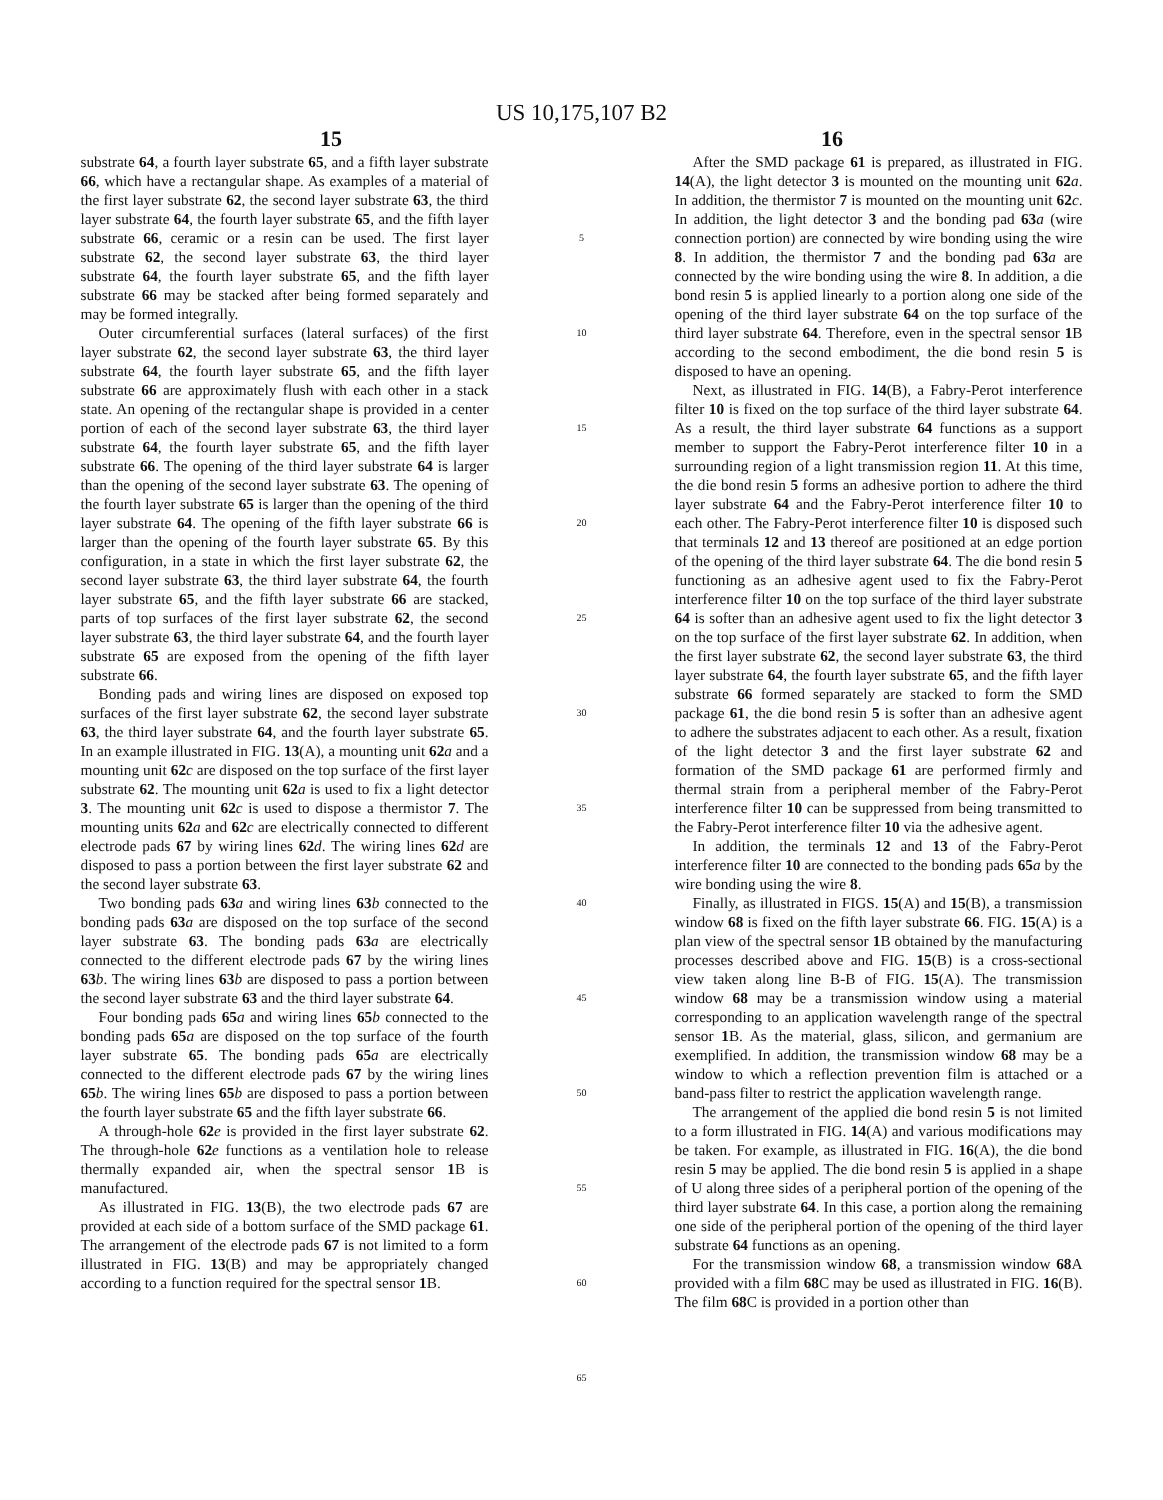US 10,175,107 B2
15 16
substrate 64, a fourth layer substrate 65, and a fifth layer substrate 66, which have a rectangular shape. As examples of a material of the first layer substrate 62, the second layer substrate 63, the third layer substrate 64, the fourth layer substrate 65, and the fifth layer substrate 66, ceramic or a resin can be used. The first layer substrate 62, the second layer substrate 63, the third layer substrate 64, the fourth layer substrate 65, and the fifth layer substrate 66 may be stacked after being formed separately and may be formed integrally.
Outer circumferential surfaces (lateral surfaces) of the first layer substrate 62, the second layer substrate 63, the third layer substrate 64, the fourth layer substrate 65, and the fifth layer substrate 66 are approximately flush with each other in a stack state. An opening of the rectangular shape is provided in a center portion of each of the second layer substrate 63, the third layer substrate 64, the fourth layer substrate 65, and the fifth layer substrate 66. The opening of the third layer substrate 64 is larger than the opening of the second layer substrate 63. The opening of the fourth layer substrate 65 is larger than the opening of the third layer substrate 64. The opening of the fifth layer substrate 66 is larger than the opening of the fourth layer substrate 65. By this configuration, in a state in which the first layer substrate 62, the second layer substrate 63, the third layer substrate 64, the fourth layer substrate 65, and the fifth layer substrate 66 are stacked, parts of top surfaces of the first layer substrate 62, the second layer substrate 63, the third layer substrate 64, and the fourth layer substrate 65 are exposed from the opening of the fifth layer substrate 66.
Bonding pads and wiring lines are disposed on exposed top surfaces of the first layer substrate 62, the second layer substrate 63, the third layer substrate 64, and the fourth layer substrate 65. In an example illustrated in FIG. 13(A), a mounting unit 62 a and a mounting unit 62 c are disposed on the top surface of the first layer substrate 62. The mounting unit 62 a is used to fix a light detector 3. The mounting unit 62 c is used to dispose a thermistor 7. The mounting units 62 a and 62 c are electrically connected to different electrode pads 67 by wiring lines 62 d. The wiring lines 62 d are disposed to pass a portion between the first layer substrate 62 and the second layer substrate 63.
Two bonding pads 63 a and wiring lines 63 b connected to the bonding pads 63 a are disposed on the top surface of the second layer substrate 63. The bonding pads 63 a are electrically connected to the different electrode pads 67 by the wiring lines 63 b. The wiring lines 63 b are disposed to pass a portion between the second layer substrate 63 and the third layer substrate 64.
Four bonding pads 65 a and wiring lines 65 b connected to the bonding pads 65 a are disposed on the top surface of the fourth layer substrate 65. The bonding pads 65 a are electrically connected to the different electrode pads 67 by the wiring lines 65 b. The wiring lines 65 b are disposed to pass a portion between the fourth layer substrate 65 and the fifth layer substrate 66.
A through-hole 62 e is provided in the first layer substrate 62. The through-hole 62 e functions as a ventilation hole to release thermally expanded air, when the spectral sensor 1 B is manufactured.
As illustrated in FIG. 13(B), the two electrode pads 67 are provided at each side of a bottom surface of the SMD package 61. The arrangement of the electrode pads 67 is not limited to a form illustrated in FIG. 13(B) and may be appropriately changed according to a function required for the spectral sensor 1 B.
5
10
15
20
25
30
35
40
45
50
55
60
65
After the SMD package 61 is prepared, as illustrated in FIG. 14(A), the light detector 3 is mounted on the mounting unit 62 a. In addition, the thermistor 7 is mounted on the mounting unit 62 c. In addition, the light detector 3 and the bonding pad 63 a (wire connection portion) are connected by wire bonding using the wire 8. In addition, the thermistor 7 and the bonding pad 63 a are connected by the wire bonding using the wire 8. In addition, a die bond resin 5 is applied linearly to a portion along one side of the opening of the third layer substrate 64 on the top surface of the third layer substrate 64. Therefore, even in the spectral sensor 1 B according to the second embodiment, the die bond resin 5 is disposed to have an opening.
Next, as illustrated in FIG. 14(B), a Fabry-Perot interference filter 10 is fixed on the top surface of the third layer substrate 64. As a result, the third layer substrate 64 functions as a support member to support the Fabry-Perot interference filter 10 in a surrounding region of a light transmission region 11. At this time, the die bond resin 5 forms an adhesive portion to adhere the third layer substrate 64 and the Fabry-Perot interference filter 10 to each other. The Fabry-Perot interference filter 10 is disposed such that terminals 12 and 13 thereof are positioned at an edge portion of the opening of the third layer substrate 64. The die bond resin 5 functioning as an adhesive agent used to fix the Fabry-Perot interference filter 10 on the top surface of the third layer substrate 64 is softer than an adhesive agent used to fix the light detector 3 on the top surface of the first layer substrate 62. In addition, when the first layer substrate 62, the second layer substrate 63, the third layer substrate 64, the fourth layer substrate 65, and the fifth layer substrate 66 formed separately are stacked to form the SMD package 61, the die bond resin 5 is softer than an adhesive agent to adhere the substrates adjacent to each other. As a result, fixation of the light detector 3 and the first layer substrate 62 and formation of the SMD package 61 are performed firmly and thermal strain from a peripheral member of the Fabry-Perot interference filter 10 can be suppressed from being transmitted to the Fabry-Perot interference filter 10 via the adhesive agent.
In addition, the terminals 12 and 13 of the Fabry-Perot interference filter 10 are connected to the bonding pads 65 a by the wire bonding using the wire 8.
Finally, as illustrated in FIGS. 15(A) and 15(B), a transmission window 68 is fixed on the fifth layer substrate 66. FIG. 15(A) is a plan view of the spectral sensor 1 B obtained by the manufacturing processes described above and FIG. 15(B) is a cross-sectional view taken along line B-B of FIG. 15(A). The transmission window 68 may be a transmission window using a material corresponding to an application wavelength range of the spectral sensor 1 B. As the material, glass, silicon, and germanium are exemplified. In addition, the transmission window 68 may be a window to which a reflection prevention film is attached or a band-pass filter to restrict the application wavelength range.
The arrangement of the applied die bond resin 5 is not limited to a form illustrated in FIG. 14(A) and various modifications may be taken. For example, as illustrated in FIG. 16(A), the die bond resin 5 may be applied. The die bond resin 5 is applied in a shape of U along three sides of a peripheral portion of the opening of the third layer substrate 64. In this case, a portion along the remaining one side of the peripheral portion of the opening of the third layer substrate 64 functions as an opening.
For the transmission window 68, a transmission window 68 A provided with a film 68 C may be used as illustrated in FIG. 16(B). The film 68 C is provided in a portion other than